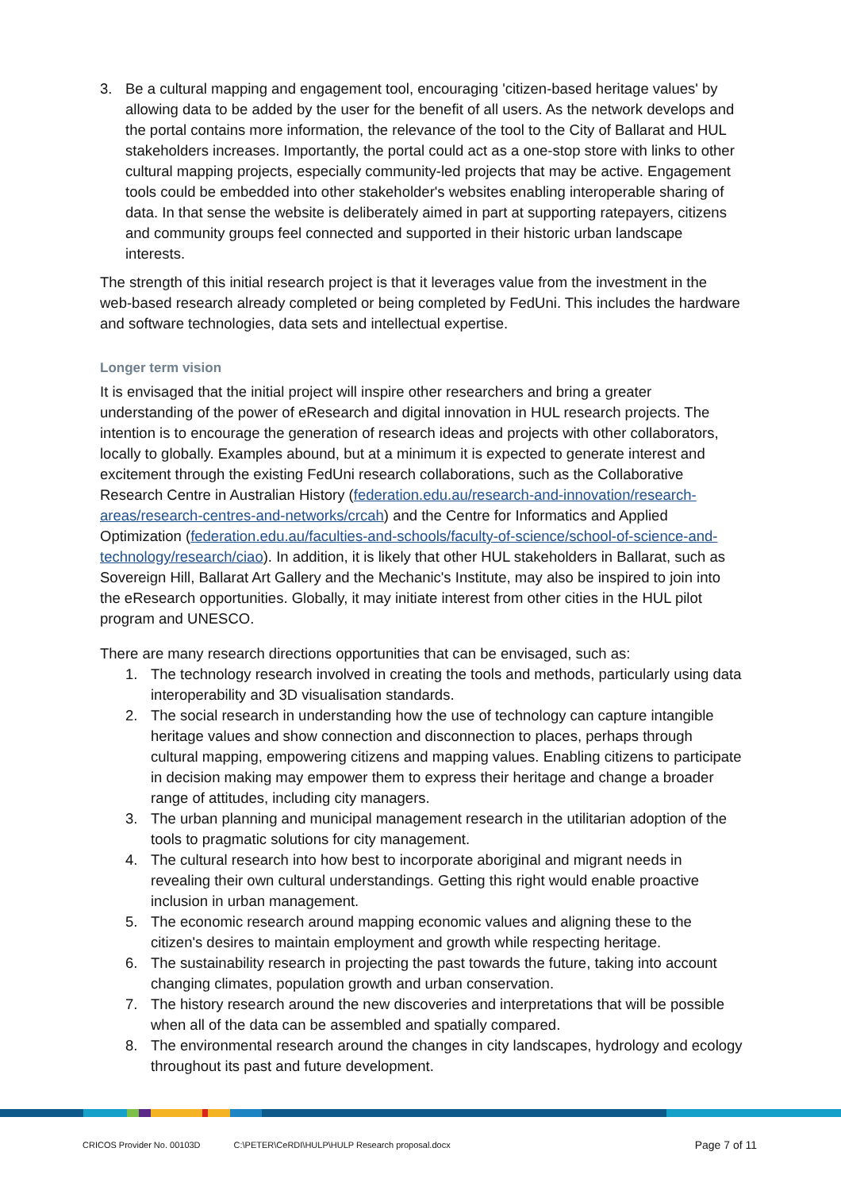3. Be a cultural mapping and engagement tool, encouraging 'citizen-based heritage values' by allowing data to be added by the user for the benefit of all users. As the network develops and the portal contains more information, the relevance of the tool to the City of Ballarat and HUL stakeholders increases. Importantly, the portal could act as a one-stop store with links to other cultural mapping projects, especially community-led projects that may be active. Engagement tools could be embedded into other stakeholder's websites enabling interoperable sharing of data. In that sense the website is deliberately aimed in part at supporting ratepayers, citizens and community groups feel connected and supported in their historic urban landscape interests.
The strength of this initial research project is that it leverages value from the investment in the web-based research already completed or being completed by FedUni. This includes the hardware and software technologies, data sets and intellectual expertise.
Longer term vision
It is envisaged that the initial project will inspire other researchers and bring a greater understanding of the power of eResearch and digital innovation in HUL research projects. The intention is to encourage the generation of research ideas and projects with other collaborators, locally to globally. Examples abound, but at a minimum it is expected to generate interest and excitement through the existing FedUni research collaborations, such as the Collaborative Research Centre in Australian History (federation.edu.au/research-and-innovation/research-areas/research-centres-and-networks/crcah) and the Centre for Informatics and Applied Optimization (federation.edu.au/faculties-and-schools/faculty-of-science/school-of-science-and-technology/research/ciao). In addition, it is likely that other HUL stakeholders in Ballarat, such as Sovereign Hill, Ballarat Art Gallery and the Mechanic's Institute, may also be inspired to join into the eResearch opportunities. Globally, it may initiate interest from other cities in the HUL pilot program and UNESCO.
There are many research directions opportunities that can be envisaged, such as:
1. The technology research involved in creating the tools and methods, particularly using data interoperability and 3D visualisation standards.
2. The social research in understanding how the use of technology can capture intangible heritage values and show connection and disconnection to places, perhaps through cultural mapping, empowering citizens and mapping values. Enabling citizens to participate in decision making may empower them to express their heritage and change a broader range of attitudes, including city managers.
3. The urban planning and municipal management research in the utilitarian adoption of the tools to pragmatic solutions for city management.
4. The cultural research into how best to incorporate aboriginal and migrant needs in revealing their own cultural understandings. Getting this right would enable proactive inclusion in urban management.
5. The economic research around mapping economic values and aligning these to the citizen's desires to maintain employment and growth while respecting heritage.
6. The sustainability research in projecting the past towards the future, taking into account changing climates, population growth and urban conservation.
7. The history research around the new discoveries and interpretations that will be possible when all of the data can be assembled and spatially compared.
8. The environmental research around the changes in city landscapes, hydrology and ecology throughout its past and future development.
CRICOS Provider No. 00103D C:\PETER\CeRDI\HULP\HULP Research proposal.docx Page 7 of 11